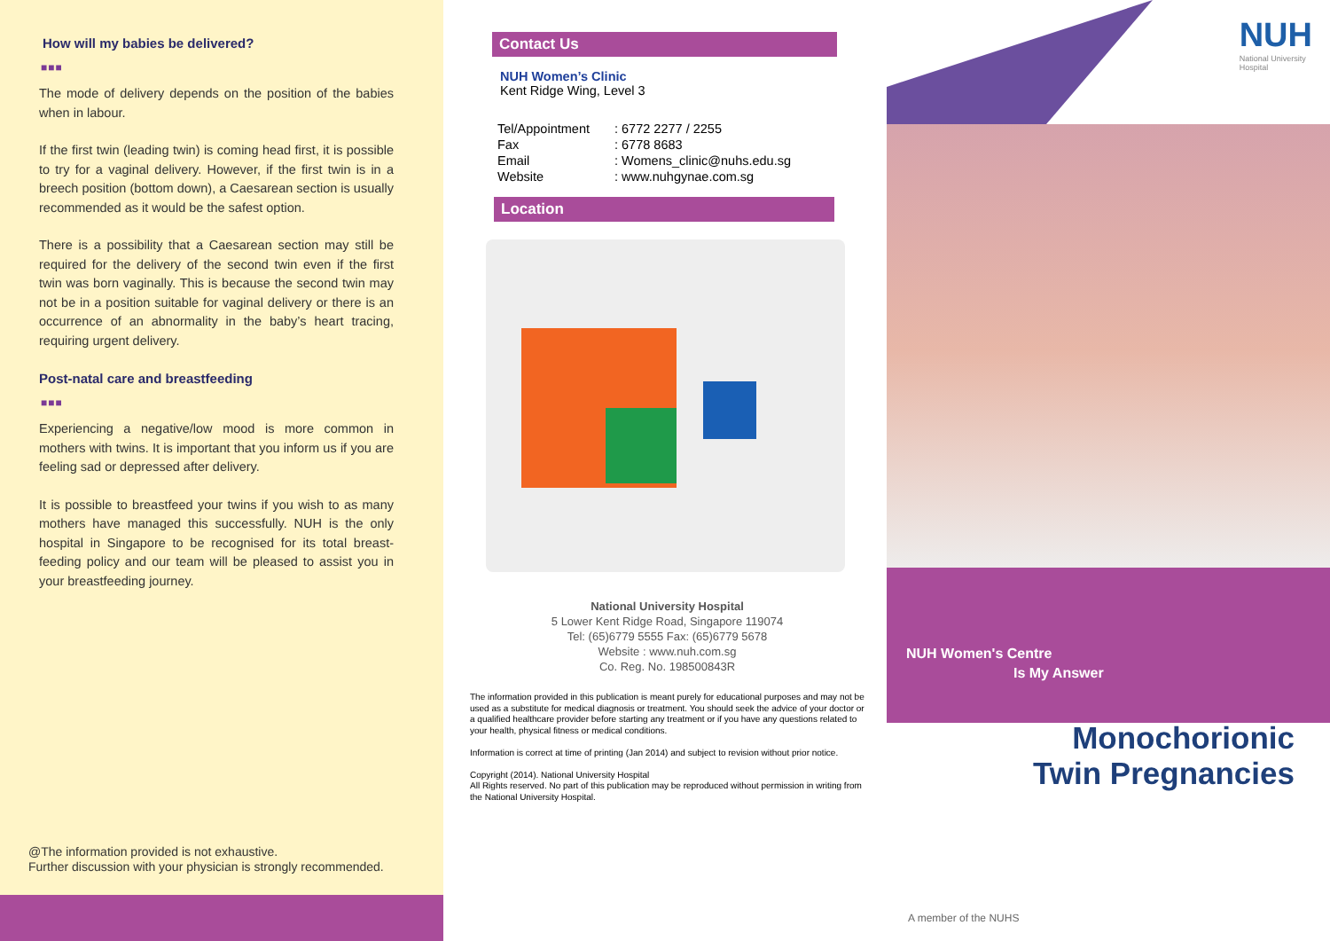How will my babies be delivered?
■■■
The mode of delivery depends on the position of the babies when in labour.
If the first twin (leading twin) is coming head first, it is possible to try for a vaginal delivery. However, if the first twin is in a breech position (bottom down), a Caesarean section is usually recommended as it would be the safest option.
There is a possibility that a Caesarean section may still be required for the delivery of the second twin even if the first twin was born vaginally. This is because the second twin may not be in a position suitable for vaginal delivery or there is an occurrence of an abnormality in the baby’s heart tracing, requiring urgent delivery.
Post-natal care and breastfeeding
■■■
Experiencing a negative/low mood is more common in mothers with twins. It is important that you inform us if you are feeling sad or depressed after delivery.
It is possible to breastfeed your twins if you wish to as many mothers have managed this successfully. NUH is the only hospital in Singapore to be recognised for its total breast-feeding policy and our team will be pleased to assist you in your breastfeeding journey.
@The information provided is not exhaustive.
Further discussion with your physician is strongly recommended.
Contact Us
NUH Women’s Clinic
Kent Ridge Wing, Level 3
| Tel/Appointment | : 6772 2277 / 2255 |
| Fax | : 6778 8683 |
| Email | : Womens_clinic@nuhs.edu.sg |
| Website | : www.nuhgynae.com.sg |
Location
National University Hospital
5 Lower Kent Ridge Road, Singapore 119074
Tel: (65)6779 5555 Fax: (65)6779 5678
Website : www.nuh.com.sg
Co. Reg. No. 198500843R
The information provided in this publication is meant purely for educational purposes and may not be used as a substitute for medical diagnosis or treatment. You should seek the advice of your doctor or a qualified healthcare provider before starting any treatment or if you have any questions related to your health, physical fitness or medical conditions.
Information is correct at time of printing (Jan 2014) and subject to revision without prior notice.
Copyright (2014). National University Hospital
All Rights reserved. No part of this publication may be reproduced without permission in writing from the National University Hospital.
NUH
National University
Hospital
NUH Women's Centre
Is My Answer
Monochorionic
Twin Pregnancies
A member of the NUHS